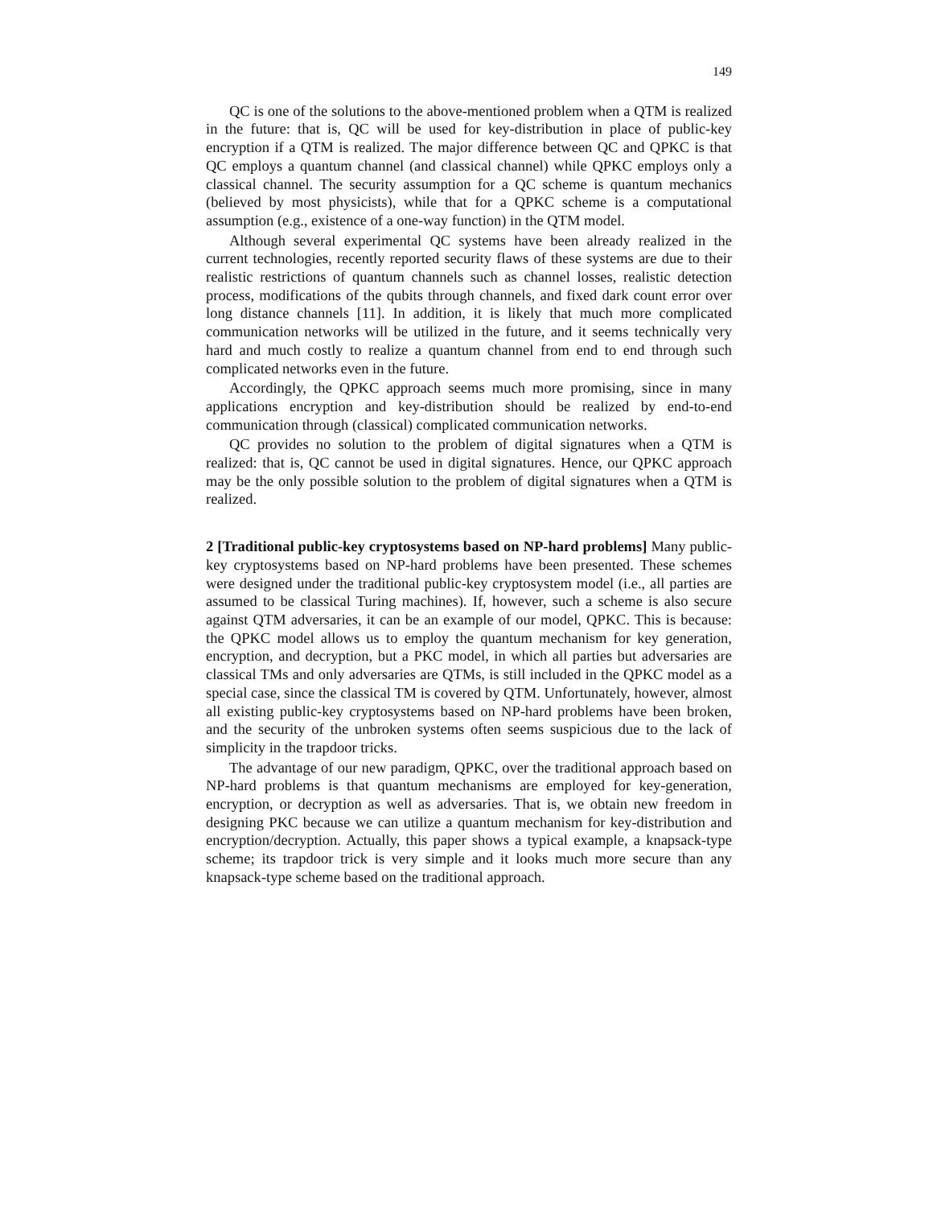149
QC is one of the solutions to the above-mentioned problem when a QTM is realized in the future: that is, QC will be used for key-distribution in place of public-key encryption if a QTM is realized. The major difference between QC and QPKC is that QC employs a quantum channel (and classical channel) while QPKC employs only a classical channel. The security assumption for a QC scheme is quantum mechanics (believed by most physicists), while that for a QPKC scheme is a computational assumption (e.g., existence of a one-way function) in the QTM model.
Although several experimental QC systems have been already realized in the current technologies, recently reported security flaws of these systems are due to their realistic restrictions of quantum channels such as channel losses, realistic detection process, modifications of the qubits through channels, and fixed dark count error over long distance channels [11]. In addition, it is likely that much more complicated communication networks will be utilized in the future, and it seems technically very hard and much costly to realize a quantum channel from end to end through such complicated networks even in the future.
Accordingly, the QPKC approach seems much more promising, since in many applications encryption and key-distribution should be realized by end-to-end communication through (classical) complicated communication networks.
QC provides no solution to the problem of digital signatures when a QTM is realized: that is, QC cannot be used in digital signatures. Hence, our QPKC approach may be the only possible solution to the problem of digital signatures when a QTM is realized.
2 [Traditional public-key cryptosystems based on NP-hard problems] Many public-key cryptosystems based on NP-hard problems have been presented. These schemes were designed under the traditional public-key cryptosystem model (i.e., all parties are assumed to be classical Turing machines). If, however, such a scheme is also secure against QTM adversaries, it can be an example of our model, QPKC. This is because: the QPKC model allows us to employ the quantum mechanism for key generation, encryption, and decryption, but a PKC model, in which all parties but adversaries are classical TMs and only adversaries are QTMs, is still included in the QPKC model as a special case, since the classical TM is covered by QTM. Unfortunately, however, almost all existing public-key cryptosystems based on NP-hard problems have been broken, and the security of the unbroken systems often seems suspicious due to the lack of simplicity in the trapdoor tricks.
The advantage of our new paradigm, QPKC, over the traditional approach based on NP-hard problems is that quantum mechanisms are employed for key-generation, encryption, or decryption as well as adversaries. That is, we obtain new freedom in designing PKC because we can utilize a quantum mechanism for key-distribution and encryption/decryption. Actually, this paper shows a typical example, a knapsack-type scheme; its trapdoor trick is very simple and it looks much more secure than any knapsack-type scheme based on the traditional approach.